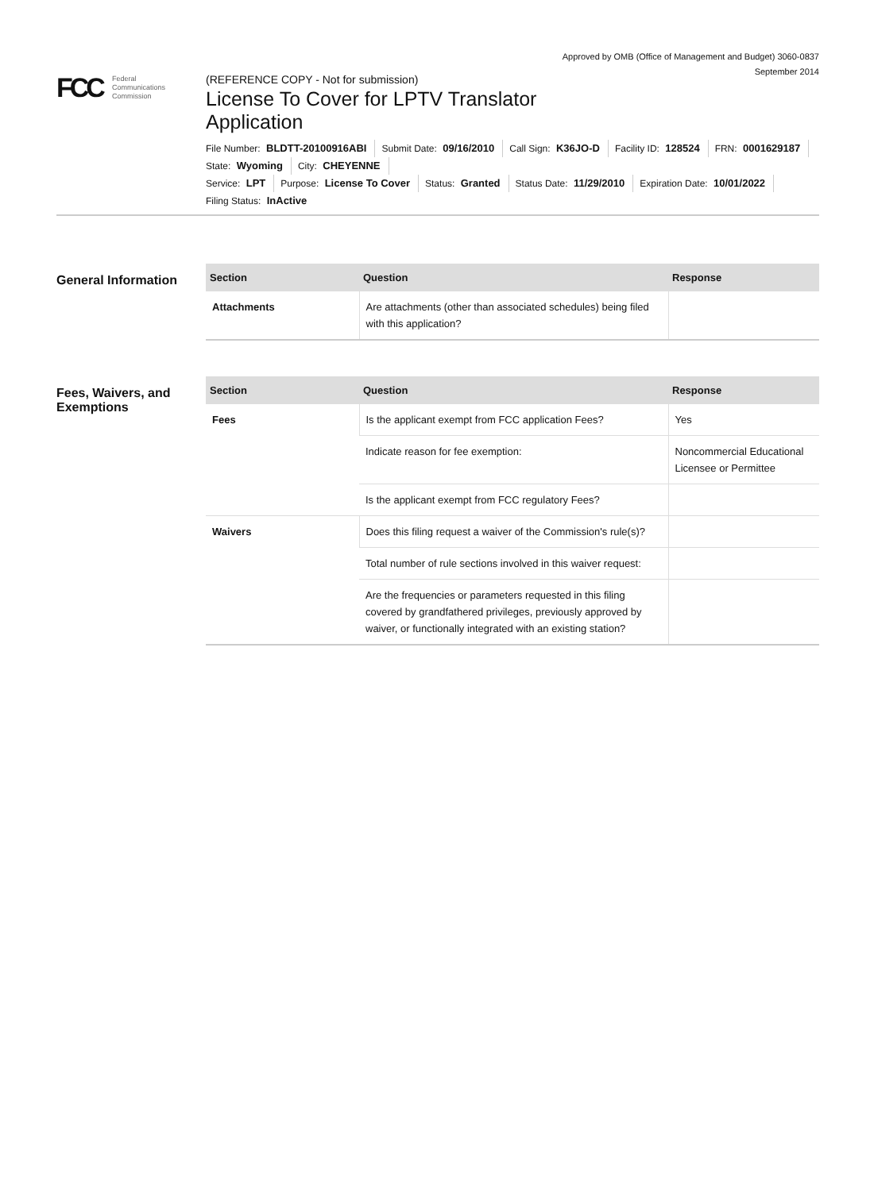Approved by OMB (Office of Management and Budget) 3060-0837
September 2014
FCC Federal
Communications
Commission
(REFERENCE COPY - Not for submission)
License To Cover for LPTV Translator Application
File Number: BLDTT-20100916ABI Submit Date: 09/16/2010 Call Sign: K36JO-D Facility ID: 128524 FRN: 0001629187 State: Wyoming City: CHEYENNE
Service: LPT Purpose: License To Cover Status: Granted Status Date: 11/29/2010 Expiration Date: 10/01/2022
Filing Status: InActive
General Information
| Section | Question | Response |
| --- | --- | --- |
| Attachments | Are attachments (other than associated schedules) being filed with this application? | |
Fees, Waivers, and Exemptions
| Section | Question | Response |
| --- | --- | --- |
| Fees | Is the applicant exempt from FCC application Fees? | Yes |
| | Indicate reason for fee exemption: | Noncommercial Educational Licensee or Permittee |
| | Is the applicant exempt from FCC regulatory Fees? | |
| Waivers | Does this filing request a waiver of the Commission's rule(s)? | |
| | Total number of rule sections involved in this waiver request: | |
| | Are the frequencies or parameters requested in this filing covered by grandfathered privileges, previously approved by waiver, or functionally integrated with an existing station? | |